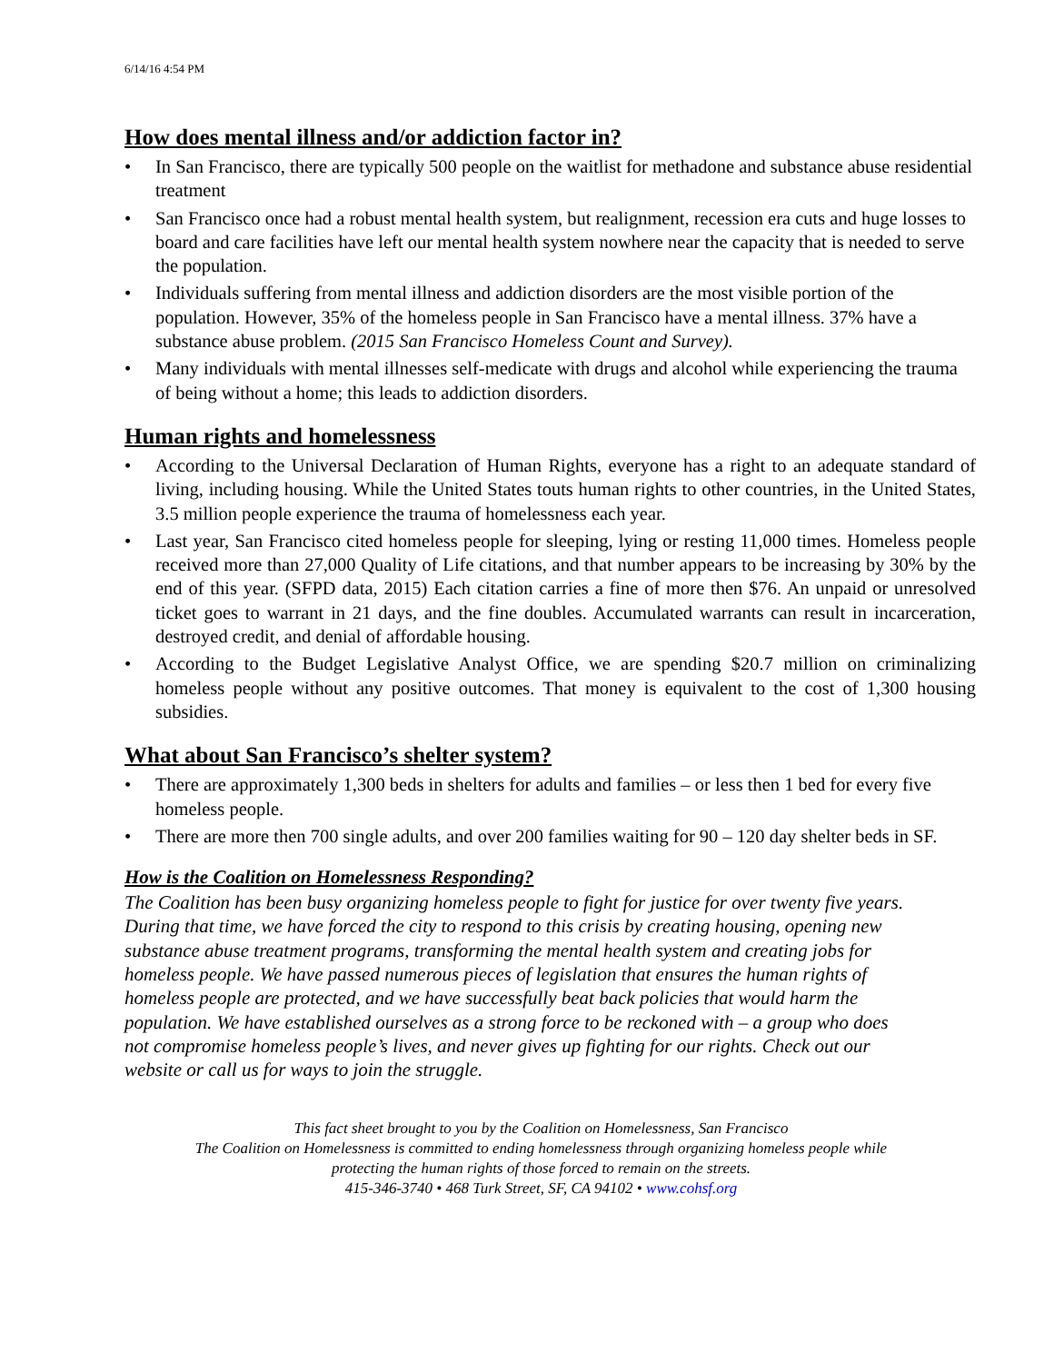6/14/16 4:54 PM
How does mental illness and/or addiction factor in?
• In San Francisco, there are typically 500 people on the waitlist for methadone and substance abuse residential treatment
• San Francisco once had a robust mental health system, but realignment, recession era cuts and huge losses to board and care facilities have left our mental health system nowhere near the capacity that is needed to serve the population.
• Individuals suffering from mental illness and addiction disorders are the most visible portion of the population. However, 35% of the homeless people in San Francisco have a mental illness. 37% have a substance abuse problem. (2015 San Francisco Homeless Count and Survey).
• Many individuals with mental illnesses self-medicate with drugs and alcohol while experiencing the trauma of being without a home; this leads to addiction disorders.
Human rights and homelessness
• According to the Universal Declaration of Human Rights, everyone has a right to an adequate standard of living, including housing. While the United States touts human rights to other countries, in the United States, 3.5 million people experience the trauma of homelessness each year.
• Last year, San Francisco cited homeless people for sleeping, lying or resting 11,000 times. Homeless people received more than 27,000 Quality of Life citations, and that number appears to be increasing by 30% by the end of this year. (SFPD data, 2015) Each citation carries a fine of more then $76. An unpaid or unresolved ticket goes to warrant in 21 days, and the fine doubles. Accumulated warrants can result in incarceration, destroyed credit, and denial of affordable housing.
• According to the Budget Legislative Analyst Office, we are spending $20.7 million on criminalizing homeless people without any positive outcomes. That money is equivalent to the cost of 1,300 housing subsidies.
What about San Francisco’s shelter system?
• There are approximately 1,300 beds in shelters for adults and families – or less then 1 bed for every five homeless people.
• There are more then 700 single adults, and over 200 families waiting for 90 – 120 day shelter beds in SF.
How is the Coalition on Homelessness Responding?
The Coalition has been busy organizing homeless people to fight for justice for over twenty five years. During that time, we have forced the city to respond to this crisis by creating housing, opening new substance abuse treatment programs, transforming the mental health system and creating jobs for homeless people. We have passed numerous pieces of legislation that ensures the human rights of homeless people are protected, and we have successfully beat back policies that would harm the population. We have established ourselves as a strong force to be reckoned with – a group who does not compromise homeless people’s lives, and never gives up fighting for our rights. Check out our website or call us for ways to join the struggle.
This fact sheet brought to you by the Coalition on Homelessness, San Francisco
The Coalition on Homelessness is committed to ending homelessness through organizing homeless people while
protecting the human rights of those forced to remain on the streets.
415-346-3740 • 468 Turk Street, SF, CA 94102 • www.cohsf.org